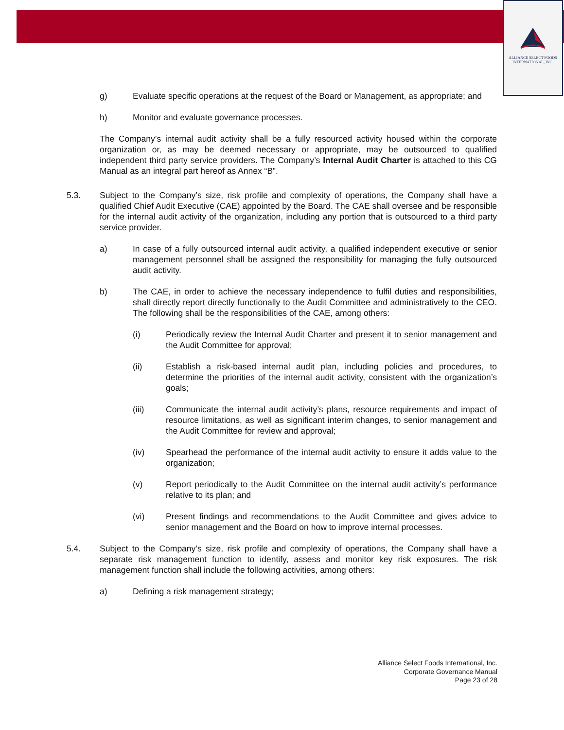ALLIANCE SELECT FOODS
INTERNATIONAL, INC.
g) Evaluate specific operations at the request of the Board or Management, as appropriate; and
h) Monitor and evaluate governance processes.
The Company’s internal audit activity shall be a fully resourced activity housed within the corporate organization or, as may be deemed necessary or appropriate, may be outsourced to qualified independent third party service providers. The Company’s Internal Audit Charter is attached to this CG Manual as an integral part hereof as Annex “B”.
5.3. Subject to the Company’s size, risk profile and complexity of operations, the Company shall have a qualified Chief Audit Executive (CAE) appointed by the Board. The CAE shall oversee and be responsible for the internal audit activity of the organization, including any portion that is outsourced to a third party service provider.
a) In case of a fully outsourced internal audit activity, a qualified independent executive or senior management personnel shall be assigned the responsibility for managing the fully outsourced audit activity.
b) The CAE, in order to achieve the necessary independence to fulfil duties and responsibilities, shall directly report directly functionally to the Audit Committee and administratively to the CEO. The following shall be the responsibilities of the CAE, among others:
(i) Periodically review the Internal Audit Charter and present it to senior management and the Audit Committee for approval;
(ii) Establish a risk-based internal audit plan, including policies and procedures, to determine the priorities of the internal audit activity, consistent with the organization’s goals;
(iii) Communicate the internal audit activity’s plans, resource requirements and impact of resource limitations, as well as significant interim changes, to senior management and the Audit Committee for review and approval;
(iv) Spearhead the performance of the internal audit activity to ensure it adds value to the organization;
(v) Report periodically to the Audit Committee on the internal audit activity’s performance relative to its plan; and
(vi) Present findings and recommendations to the Audit Committee and gives advice to senior management and the Board on how to improve internal processes.
5.4. Subject to the Company’s size, risk profile and complexity of operations, the Company shall have a separate risk management function to identify, assess and monitor key risk exposures. The risk management function shall include the following activities, among others:
a) Defining a risk management strategy;
Alliance Select Foods International, Inc.
Corporate Governance Manual
Page 23 of 28